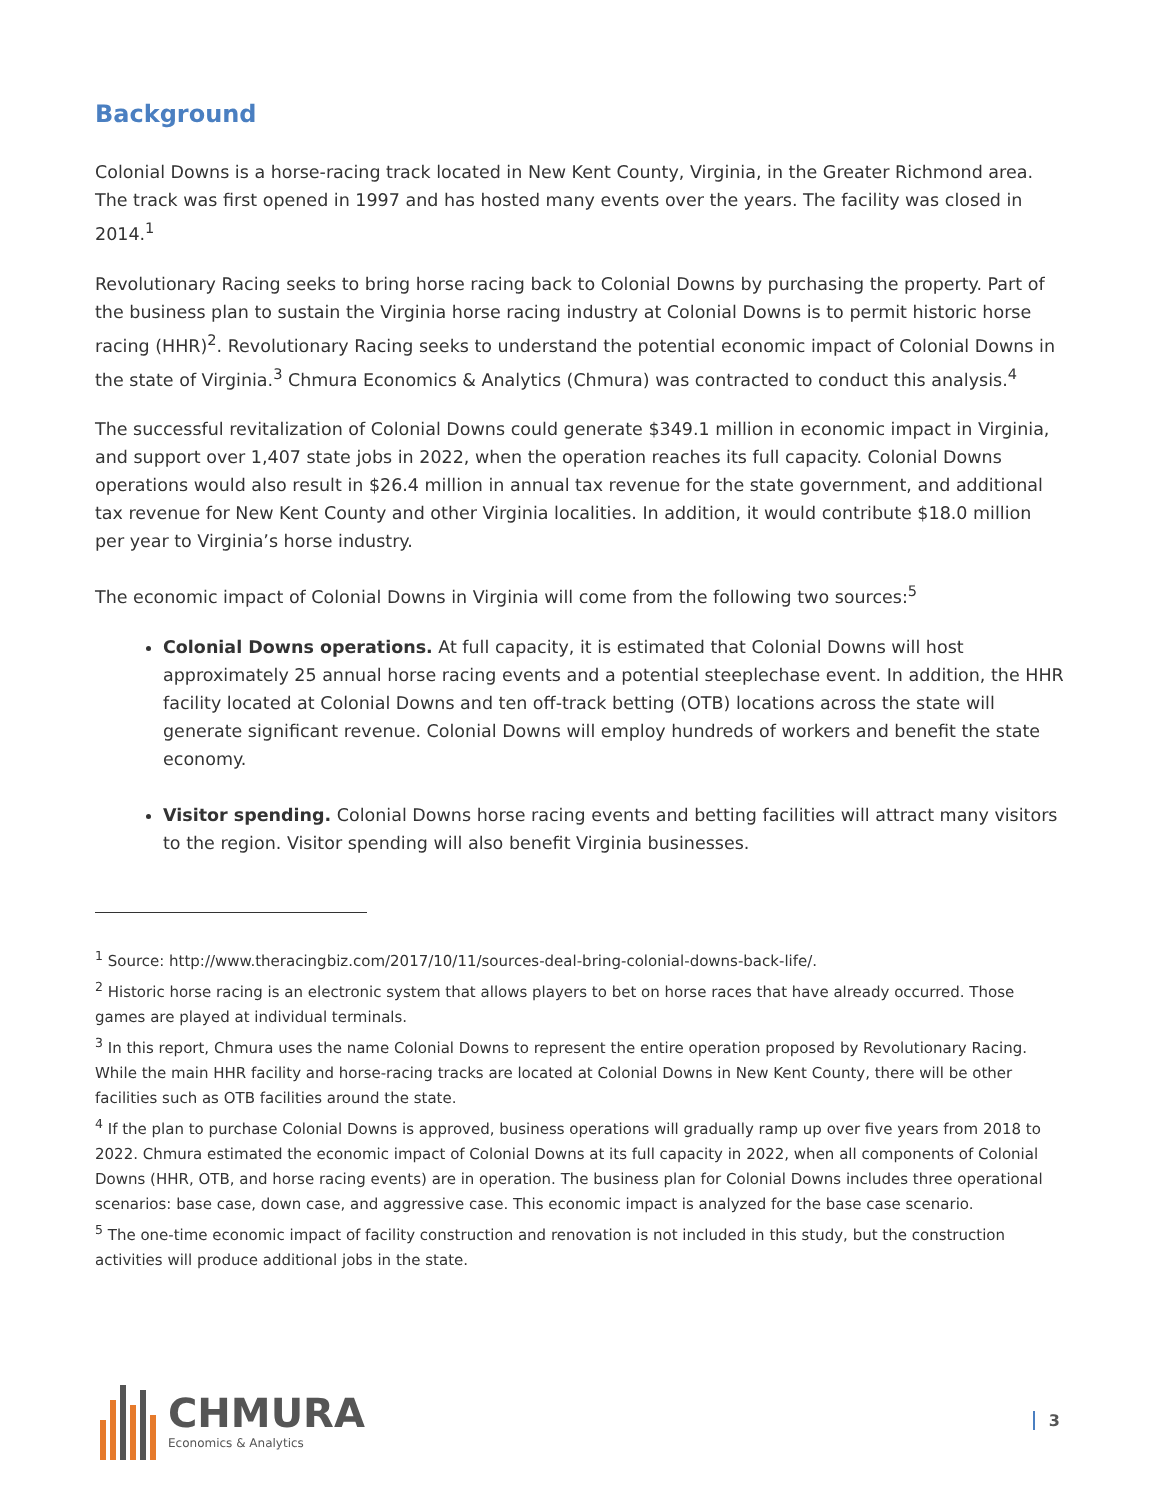Background
Colonial Downs is a horse-racing track located in New Kent County, Virginia, in the Greater Richmond area. The track was first opened in 1997 and has hosted many events over the years. The facility was closed in 2014.<sup>1</sup>
Revolutionary Racing seeks to bring horse racing back to Colonial Downs by purchasing the property. Part of the business plan to sustain the Virginia horse racing industry at Colonial Downs is to permit historic horse racing (HHR)<sup>2</sup>. Revolutionary Racing seeks to understand the potential economic impact of Colonial Downs in the state of Virginia.<sup>3</sup> Chmura Economics & Analytics (Chmura) was contracted to conduct this analysis.<sup>4</sup>
The successful revitalization of Colonial Downs could generate $349.1 million in economic impact in Virginia, and support over 1,407 state jobs in 2022, when the operation reaches its full capacity. Colonial Downs operations would also result in $26.4 million in annual tax revenue for the state government, and additional tax revenue for New Kent County and other Virginia localities. In addition, it would contribute $18.0 million per year to Virginia’s horse industry.
The economic impact of Colonial Downs in Virginia will come from the following two sources:<sup>5</sup>
Colonial Downs operations. At full capacity, it is estimated that Colonial Downs will host approximately 25 annual horse racing events and a potential steeplechase event. In addition, the HHR facility located at Colonial Downs and ten off-track betting (OTB) locations across the state will generate significant revenue. Colonial Downs will employ hundreds of workers and benefit the state economy.
Visitor spending. Colonial Downs horse racing events and betting facilities will attract many visitors to the region. Visitor spending will also benefit Virginia businesses.
<sup>1</sup> Source: http://www.theracingbiz.com/2017/10/11/sources-deal-bring-colonial-downs-back-life/.
<sup>2</sup> Historic horse racing is an electronic system that allows players to bet on horse races that have already occurred. Those games are played at individual terminals.
<sup>3</sup> In this report, Chmura uses the name Colonial Downs to represent the entire operation proposed by Revolutionary Racing. While the main HHR facility and horse-racing tracks are located at Colonial Downs in New Kent County, there will be other facilities such as OTB facilities around the state.
<sup>4</sup> If the plan to purchase Colonial Downs is approved, business operations will gradually ramp up over five years from 2018 to 2022. Chmura estimated the economic impact of Colonial Downs at its full capacity in 2022, when all components of Colonial Downs (HHR, OTB, and horse racing events) are in operation. The business plan for Colonial Downs includes three operational scenarios: base case, down case, and aggressive case. This economic impact is analyzed for the base case scenario.
<sup>5</sup> The one-time economic impact of facility construction and renovation is not included in this study, but the construction activities will produce additional jobs in the state.
CHMURA
Economics & Analytics
3